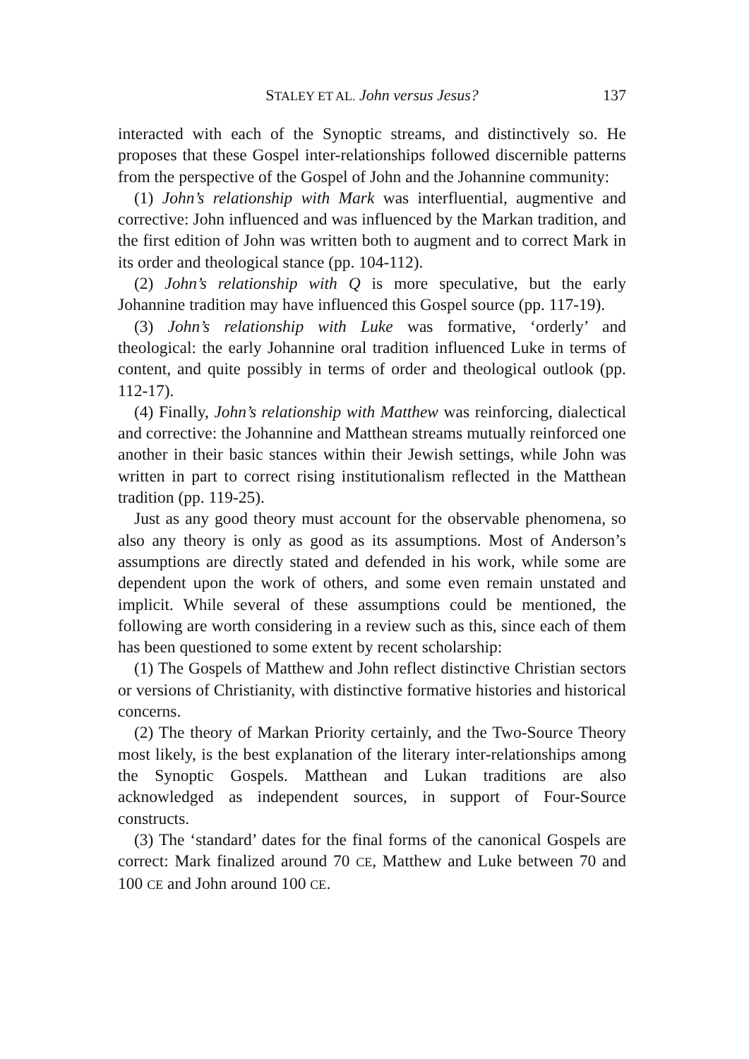STALEY ET AL. John versus Jesus?
137
interacted with each of the Synoptic streams, and distinctively so. He proposes that these Gospel inter-relationships followed discernible patterns from the perspective of the Gospel of John and the Johannine community:
(1) John’s relationship with Mark was interfluential, augmentive and corrective: John influenced and was influenced by the Markan tradition, and the first edition of John was written both to augment and to correct Mark in its order and theological stance (pp. 104-112).
(2) John’s relationship with Q is more speculative, but the early Johannine tradition may have influenced this Gospel source (pp. 117-19).
(3) John’s relationship with Luke was formative, ‘orderly’ and theological: the early Johannine oral tradition influenced Luke in terms of content, and quite possibly in terms of order and theological outlook (pp. 112-17).
(4) Finally, John’s relationship with Matthew was reinforcing, dialectical and corrective: the Johannine and Matthean streams mutually reinforced one another in their basic stances within their Jewish settings, while John was written in part to correct rising institutionalism reflected in the Matthean tradition (pp. 119-25).
Just as any good theory must account for the observable phenomena, so also any theory is only as good as its assumptions. Most of Anderson’s assumptions are directly stated and defended in his work, while some are dependent upon the work of others, and some even remain unstated and implicit. While several of these assumptions could be mentioned, the following are worth considering in a review such as this, since each of them has been questioned to some extent by recent scholarship:
(1) The Gospels of Matthew and John reflect distinctive Christian sectors or versions of Christianity, with distinctive formative histories and historical concerns.
(2) The theory of Markan Priority certainly, and the Two-Source Theory most likely, is the best explanation of the literary inter-relationships among the Synoptic Gospels. Matthean and Lukan traditions are also acknowledged as independent sources, in support of Four-Source constructs.
(3) The ‘standard’ dates for the final forms of the canonical Gospels are correct: Mark finalized around 70 CE, Matthew and Luke between 70 and 100 CE and John around 100 CE.